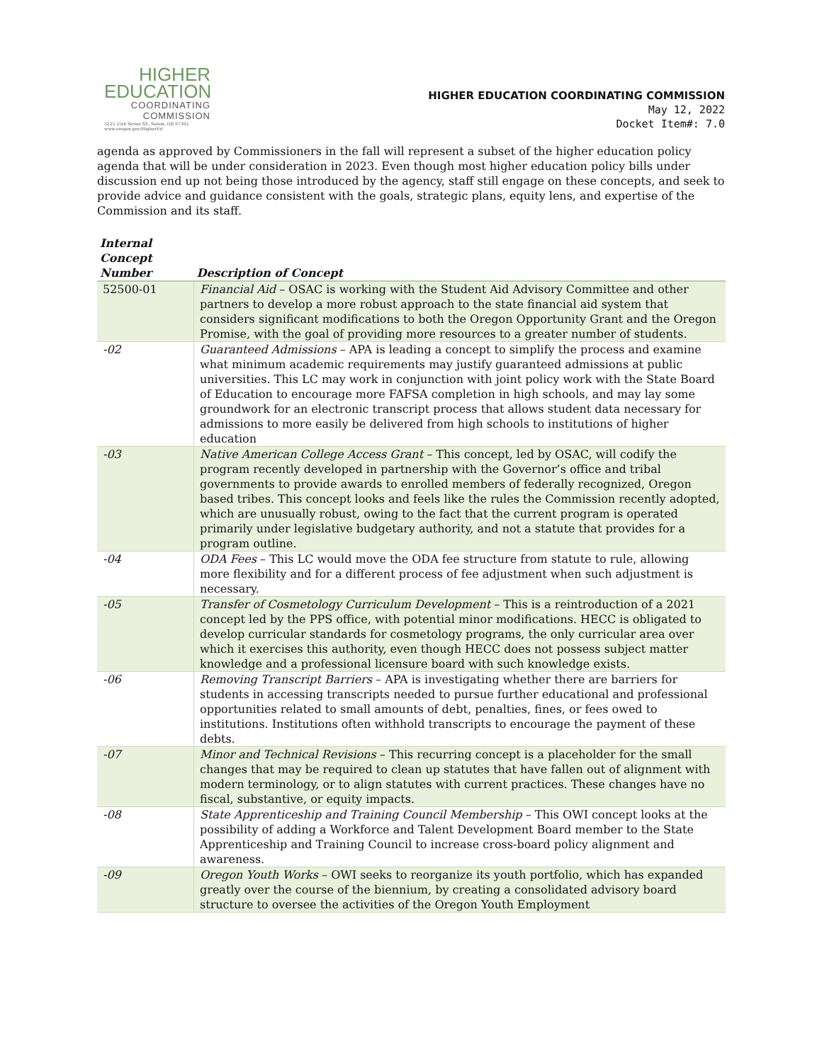HIGHER
EDUCATION
COORDINATING
COMMISSION
3225 25th Street SE, Salem, OR 97302
www.oregon.gov/HigherEd
HIGHER EDUCATION COORDINATING COMMISSION
May 12, 2022
Docket Item#: 7.0
agenda as approved by Commissioners in the fall will represent a subset of the higher education policy agenda that will be under consideration in 2023. Even though most higher education policy bills under discussion end up not being those introduced by the agency, staff still engage on these concepts, and seek to provide advice and guidance consistent with the goals, strategic plans, equity lens, and expertise of the Commission and its staff.
| Internal Concept Number | Description of Concept |
| --- | --- |
| 52500-01 | Financial Aid – OSAC is working with the Student Aid Advisory Committee and other partners to develop a more robust approach to the state financial aid system that considers significant modifications to both the Oregon Opportunity Grant and the Oregon Promise, with the goal of providing more resources to a greater number of students. |
| -02 | Guaranteed Admissions – APA is leading a concept to simplify the process and examine what minimum academic requirements may justify guaranteed admissions at public universities. This LC may work in conjunction with joint policy work with the State Board of Education to encourage more FAFSA completion in high schools, and may lay some groundwork for an electronic transcript process that allows student data necessary for admissions to more easily be delivered from high schools to institutions of higher education |
| -03 | Native American College Access Grant – This concept, led by OSAC, will codify the program recently developed in partnership with the Governor’s office and tribal governments to provide awards to enrolled members of federally recognized, Oregon based tribes. This concept looks and feels like the rules the Commission recently adopted, which are unusually robust, owing to the fact that the current program is operated primarily under legislative budgetary authority, and not a statute that provides for a program outline. |
| -04 | ODA Fees – This LC would move the ODA fee structure from statute to rule, allowing more flexibility and for a different process of fee adjustment when such adjustment is necessary. |
| -05 | Transfer of Cosmetology Curriculum Development – This is a reintroduction of a 2021 concept led by the PPS office, with potential minor modifications. HECC is obligated to develop curricular standards for cosmetology programs, the only curricular area over which it exercises this authority, even though HECC does not possess subject matter knowledge and a professional licensure board with such knowledge exists. |
| -06 | Removing Transcript Barriers – APA is investigating whether there are barriers for students in accessing transcripts needed to pursue further educational and professional opportunities related to small amounts of debt, penalties, fines, or fees owed to institutions. Institutions often withhold transcripts to encourage the payment of these debts. |
| -07 | Minor and Technical Revisions – This recurring concept is a placeholder for the small changes that may be required to clean up statutes that have fallen out of alignment with modern terminology, or to align statutes with current practices. These changes have no fiscal, substantive, or equity impacts. |
| -08 | State Apprenticeship and Training Council Membership – This OWI concept looks at the possibility of adding a Workforce and Talent Development Board member to the State Apprenticeship and Training Council to increase cross-board policy alignment and awareness. |
| -09 | Oregon Youth Works – OWI seeks to reorganize its youth portfolio, which has expanded greatly over the course of the biennium, by creating a consolidated advisory board structure to oversee the activities of the Oregon Youth Employment |